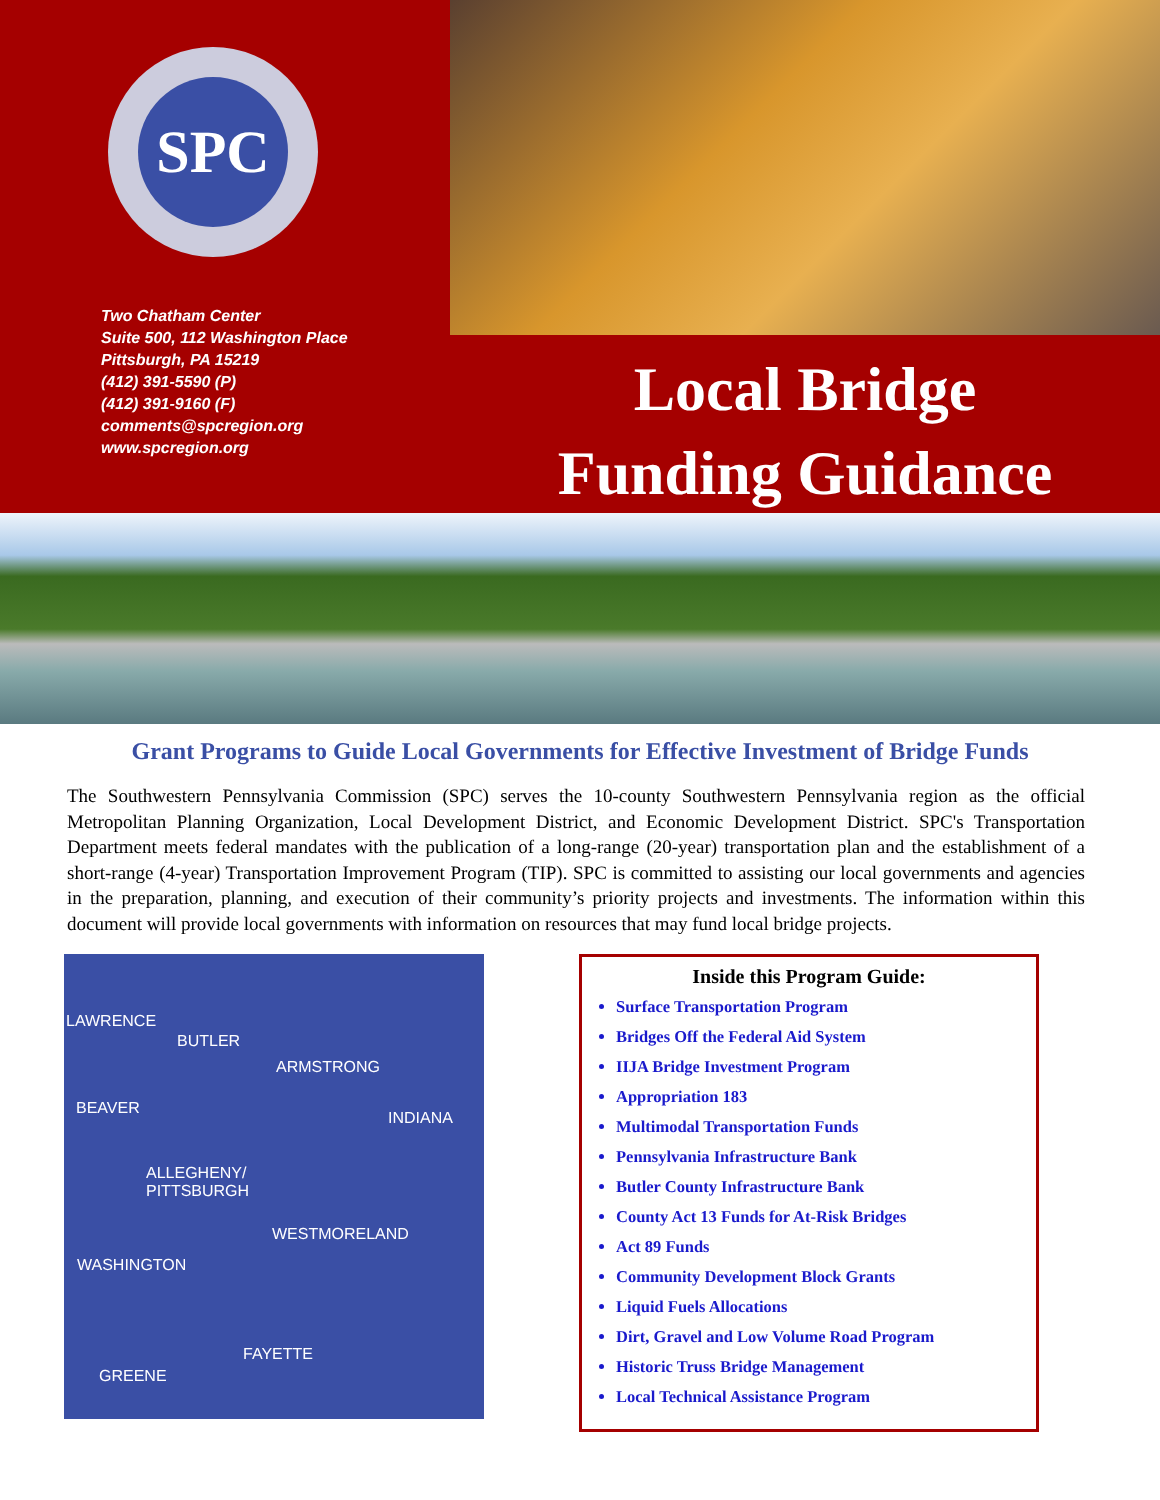SPC
Two Chatham Center
Suite 500, 112 Washington Place
Pittsburgh, PA 15219
(412) 391-5590 (P)
(412) 391-9160 (F)
comments@spcregion.org
www.spcregion.org
Local Bridge
Funding Guidance
Grant Programs to Guide Local Governments for Effective Investment of Bridge Funds
The Southwestern Pennsylvania Commission (SPC) serves the 10-county Southwestern Pennsylvania region as the official Metropolitan Planning Organization, Local Development District, and Economic Development District. SPC's Transportation Department meets federal mandates with the publication of a long-range (20-year) transportation plan and the establishment of a short-range (4-year) Transportation Improvement Program (TIP). SPC is committed to assisting our local governments and agencies in the preparation, planning, and execution of their community’s priority projects and investments. The information within this document will provide local governments with information on resources that may fund local bridge projects.
LAWRENCE
BUTLER
ARMSTRONG
BEAVER
INDIANA
ALLEGHENY/
PITTSBURGH
WESTMORELAND
WASHINGTON
FAYETTE
GREENE
Inside this Program Guide:
Surface Transportation Program
Bridges Off the Federal Aid System
IIJA Bridge Investment Program
Appropriation 183
Multimodal Transportation Funds
Pennsylvania Infrastructure Bank
Butler County Infrastructure Bank
County Act 13 Funds for At-Risk Bridges
Act 89 Funds
Community Development Block Grants
Liquid Fuels Allocations
Dirt, Gravel and Low Volume Road Program
Historic Truss Bridge Management
Local Technical Assistance Program